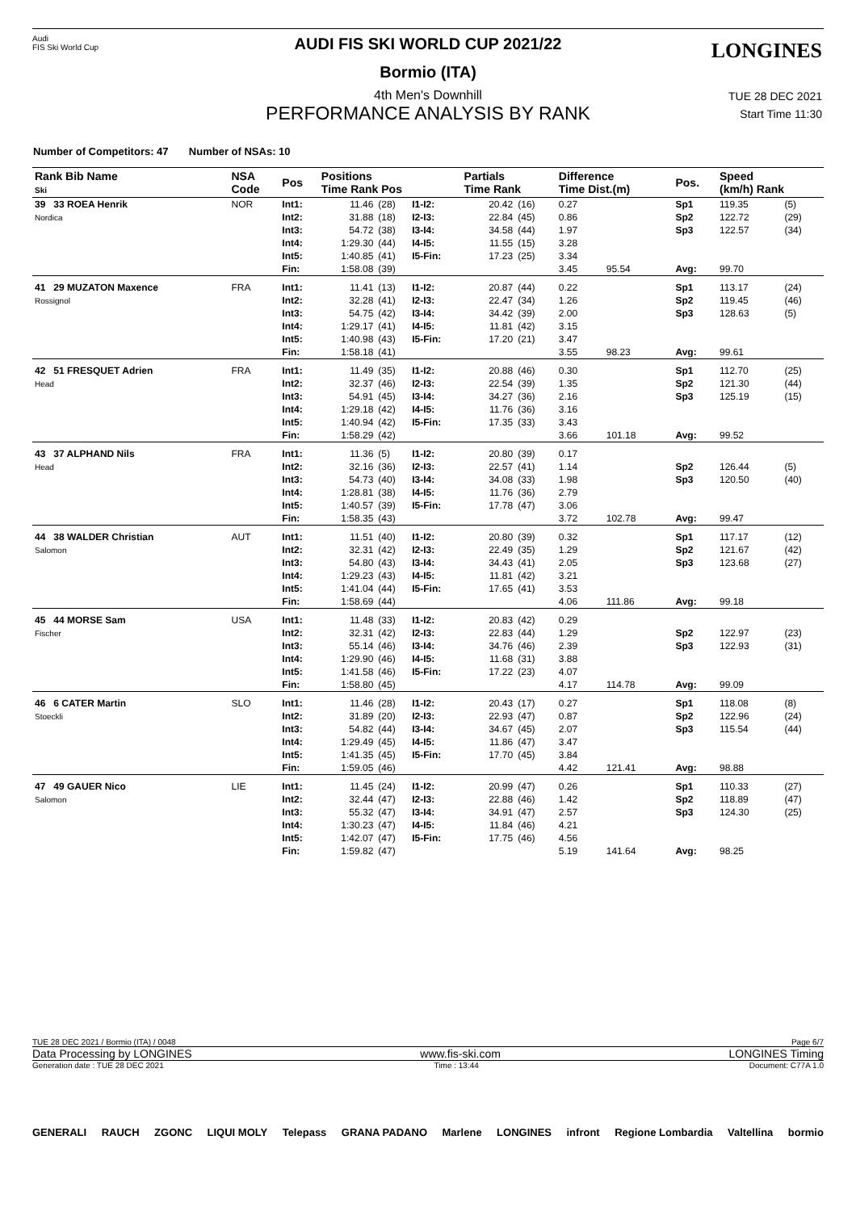Audi
FIS Ski World Cup
LONGINES
AUDI FIS SKI WORLD CUP 2021/22
Bormio (ITA)
4th Men's Downhill
PERFORMANCE ANALYSIS BY RANK
TUE 28 DEC 2021
Start Time 11:30
Number of Competitors: 47 Number of NSAs: 10
| Rank Bib Name Ski | NSA Code | Pos | Positions Time Rank Pos | | | Partials Time Rank | | Difference Time Dist.(m) | | Pos. | Speed (km/h) Rank | |
| --- | --- | --- | --- | --- | --- | --- | --- | --- | --- | --- | --- | --- |
| 39 33 ROEA Henrik Nordica | NOR | Int1: | 11.46 | (28) | I1-I2: | 20.42 | (16) | 0.27 | | Sp1 | 119.35 | (5) |
| | | Int2: | 31.88 | (18) | I2-I3: | 22.84 | (45) | 0.86 | | Sp2 | 122.72 | (29) |
| | | Int3: | 54.72 | (38) | I3-I4: | 34.58 | (44) | 1.97 | | Sp3 | 122.57 | (34) |
| | | Int4: | 1:29.30 | (44) | I4-I5: | 11.55 | (15) | 3.28 | | | | |
| | | Int5: | 1:40.85 | (41) | I5-Fin: | 17.23 | (25) | 3.34 | | | | |
| | | Fin: | 1:58.08 | (39) | | | | 3.45 | 95.54 | Avg: | 99.70 | |
| 41 29 MUZATON Maxence Rossignol | FRA | Int1: | 11.41 | (13) | I1-I2: | 20.87 | (44) | 0.22 | | Sp1 | 113.17 | (24) |
| | | Int2: | 32.28 | (41) | I2-I3: | 22.47 | (34) | 1.26 | | Sp2 | 119.45 | (46) |
| | | Int3: | 54.75 | (42) | I3-I4: | 34.42 | (39) | 2.00 | | Sp3 | 128.63 | (5) |
| | | Int4: | 1:29.17 | (41) | I4-I5: | 11.81 | (42) | 3.15 | | | | |
| | | Int5: | 1:40.98 | (43) | I5-Fin: | 17.20 | (21) | 3.47 | | | | |
| | | Fin: | 1:58.18 | (41) | | | | 3.55 | 98.23 | Avg: | 99.61 | |
| 42 51 FRESQUET Adrien Head | FRA | Int1: | 11.49 | (35) | I1-I2: | 20.88 | (46) | 0.30 | | Sp1 | 112.70 | (25) |
| | | Int2: | 32.37 | (46) | I2-I3: | 22.54 | (39) | 1.35 | | Sp2 | 121.30 | (44) |
| | | Int3: | 54.91 | (45) | I3-I4: | 34.27 | (36) | 2.16 | | Sp3 | 125.19 | (15) |
| | | Int4: | 1:29.18 | (42) | I4-I5: | 11.76 | (36) | 3.16 | | | | |
| | | Int5: | 1:40.94 | (42) | I5-Fin: | 17.35 | (33) | 3.43 | | | | |
| | | Fin: | 1:58.29 | (42) | | | | 3.66 | 101.18 | Avg: | 99.52 | |
| 43 37 ALPHAND Nils Head | FRA | Int1: | 11.36 | (5) | I1-I2: | 20.80 | (39) | 0.17 | | | | |
| | | Int2: | 32.16 | (36) | I2-I3: | 22.57 | (41) | 1.14 | | Sp2 | 126.44 | (5) |
| | | Int3: | 54.73 | (40) | I3-I4: | 34.08 | (33) | 1.98 | | Sp3 | 120.50 | (40) |
| | | Int4: | 1:28.81 | (38) | I4-I5: | 11.76 | (36) | 2.79 | | | | |
| | | Int5: | 1:40.57 | (39) | I5-Fin: | 17.78 | (47) | 3.06 | | | | |
| | | Fin: | 1:58.35 | (43) | | | | 3.72 | 102.78 | Avg: | 99.47 | |
| 44 38 WALDER Christian Salomon | AUT | Int1: | 11.51 | (40) | I1-I2: | 20.80 | (39) | 0.32 | | Sp1 | 117.17 | (12) |
| | | Int2: | 32.31 | (42) | I2-I3: | 22.49 | (35) | 1.29 | | Sp2 | 121.67 | (42) |
| | | Int3: | 54.80 | (43) | I3-I4: | 34.43 | (41) | 2.05 | | Sp3 | 123.68 | (27) |
| | | Int4: | 1:29.23 | (43) | I4-I5: | 11.81 | (42) | 3.21 | | | | |
| | | Int5: | 1:41.04 | (44) | I5-Fin: | 17.65 | (41) | 3.53 | | | | |
| | | Fin: | 1:58.69 | (44) | | | | 4.06 | 111.86 | Avg: | 99.18 | |
| 45 44 MORSE Sam Fischer | USA | Int1: | 11.48 | (33) | I1-I2: | 20.83 | (42) | 0.29 | | | | |
| | | Int2: | 32.31 | (42) | I2-I3: | 22.83 | (44) | 1.29 | | Sp2 | 122.97 | (23) |
| | | Int3: | 55.14 | (46) | I3-I4: | 34.76 | (46) | 2.39 | | Sp3 | 122.93 | (31) |
| | | Int4: | 1:29.90 | (46) | I4-I5: | 11.68 | (31) | 3.88 | | | | |
| | | Int5: | 1:41.58 | (46) | I5-Fin: | 17.22 | (23) | 4.07 | | | | |
| | | Fin: | 1:58.80 | (45) | | | | 4.17 | 114.78 | Avg: | 99.09 | |
| 46 6 CATER Martin Stoeckli | SLO | Int1: | 11.46 | (28) | I1-I2: | 20.43 | (17) | 0.27 | | Sp1 | 118.08 | (8) |
| | | Int2: | 31.89 | (20) | I2-I3: | 22.93 | (47) | 0.87 | | Sp2 | 122.96 | (24) |
| | | Int3: | 54.82 | (44) | I3-I4: | 34.67 | (45) | 2.07 | | Sp3 | 115.54 | (44) |
| | | Int4: | 1:29.49 | (45) | I4-I5: | 11.86 | (47) | 3.47 | | | | |
| | | Int5: | 1:41.35 | (45) | I5-Fin: | 17.70 | (45) | 3.84 | | | | |
| | | Fin: | 1:59.05 | (46) | | | | 4.42 | 121.41 | Avg: | 98.88 | |
| 47 49 GAUER Nico Salomon | LIE | Int1: | 11.45 | (24) | I1-I2: | 20.99 | (47) | 0.26 | | Sp1 | 110.33 | (27) |
| | | Int2: | 32.44 | (47) | I2-I3: | 22.88 | (46) | 1.42 | | Sp2 | 118.89 | (47) |
| | | Int3: | 55.32 | (47) | I3-I4: | 34.91 | (47) | 2.57 | | Sp3 | 124.30 | (25) |
| | | Int4: | 1:30.23 | (47) | I4-I5: | 11.84 | (46) | 4.21 | | | | |
| | | Int5: | 1:42.07 | (47) | I5-Fin: | 17.75 | (46) | 4.56 | | | | |
| | | Fin: | 1:59.82 | (47) | | | | 5.19 | 141.64 | Avg: | 98.25 | |
TUE 28 DEC 2021 / Bormio (ITA) / 0048 Page 6/7
Data Processing by LONGINES www.fis-ski.com LONGINES Timing
Generation date : TUE 28 DEC 2021 Time : 13:44 Document: C77A 1.0
GENERALI RAUCH ZGONC LIQUI MOLY Telepass GRANA PADANO Marlene LONGINES infront Regione Lombardia Valtellina bormio